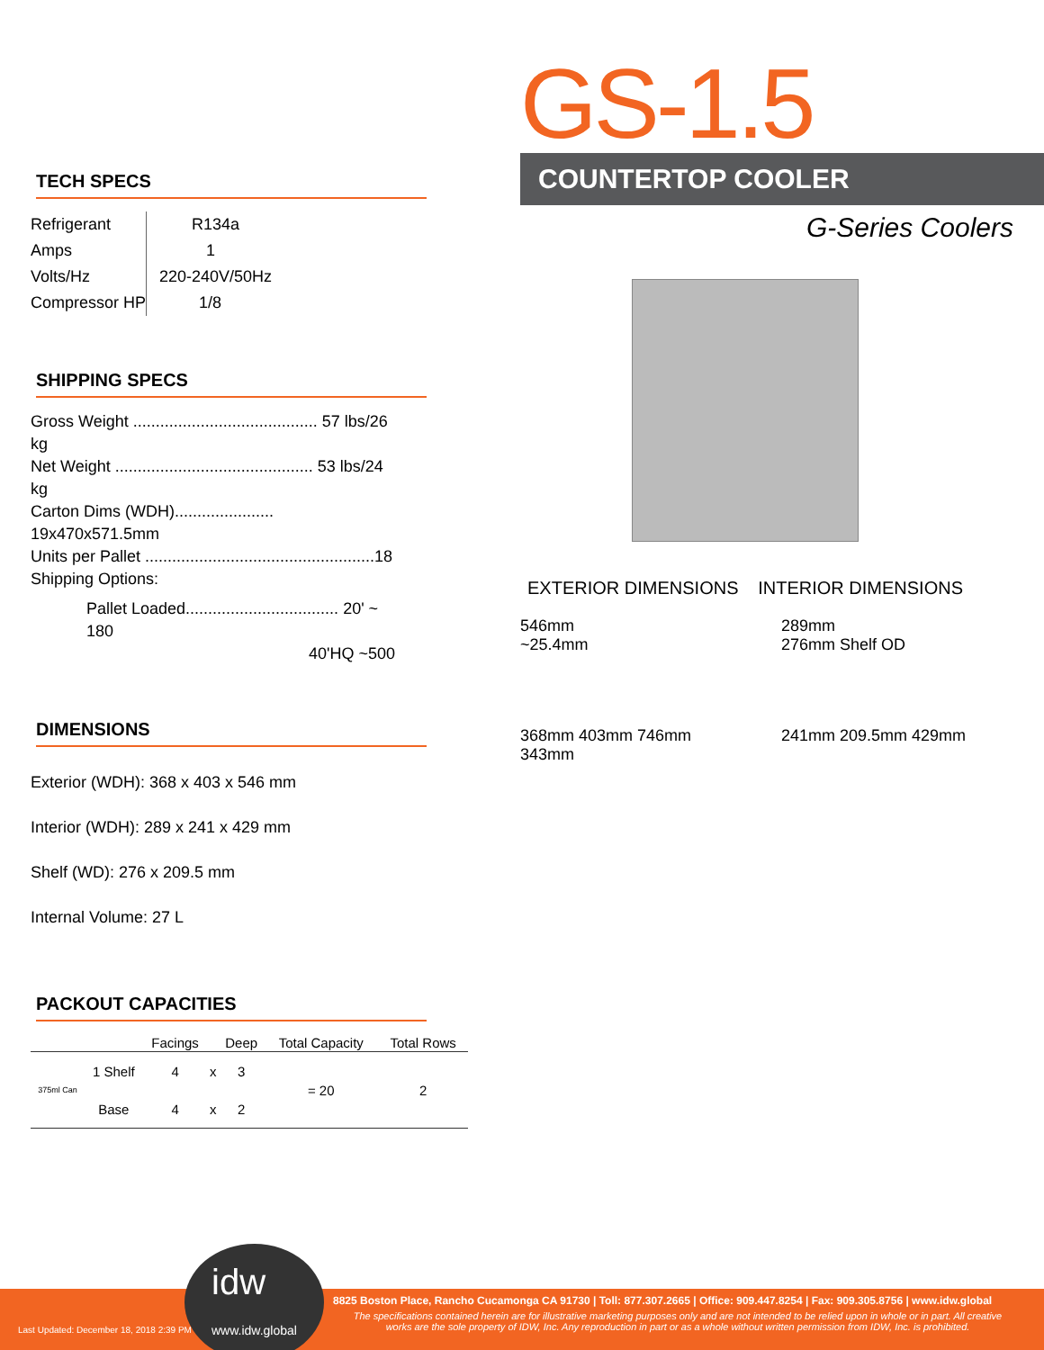GS-1.5
COUNTERTOP COOLER
G-Series Coolers
EXTERIOR DIMENSIONS INTERIOR DIMENSIONS
546mm
~25.4mm
289mm
276mm Shelf OD
368mm 403mm 746mm 343mm 241mm 209.5mm 429mm
TECH SPECS
| Refrigerant | R134a |
| Amps | 1 |
| Volts/Hz | 220-240V/50Hz |
| Compressor HP | 1/8 |
SHIPPING SPECS
Gross Weight ......................................... 57 lbs/26 kg
Net Weight ............................................ 53 lbs/24 kg
Carton Dims (WDH)...................... 19x470x571.5mm
Units per Pallet ...................................................18
Shipping Options:
Pallet Loaded.................................. 20' ~ 180
40'HQ ~500
DIMENSIONS
Exterior (WDH): 368 x 403 x 546 mm
Interior (WDH): 289 x 241 x 429 mm
Shelf (WD): 276 x 209.5 mm
Internal Volume: 27 L
PACKOUT CAPACITIES
| | | Facings | | Deep | Total Capacity | Total Rows |
| --- | --- | --- | --- | --- | --- | --- |
| 375ml Can | 1 Shelf | 4 | x | 3 | = 20 | 2 |
| | Base | 4 | x | 2 | | |
Last Updated: December 18, 2018 2:39 PM
idw
www.idw.global
8825 Boston Place, Rancho Cucamonga CA 91730 | Toll: 877.307.2665 | Office: 909.447.8254 | Fax: 909.305.8756 | www.idw.global
The specifications contained herein are for illustrative marketing purposes only and are not intended to be relied upon in whole or in part. All creative works are the sole property of IDW, Inc. Any reproduction in part or as a whole without written permission from IDW, Inc. is prohibited.